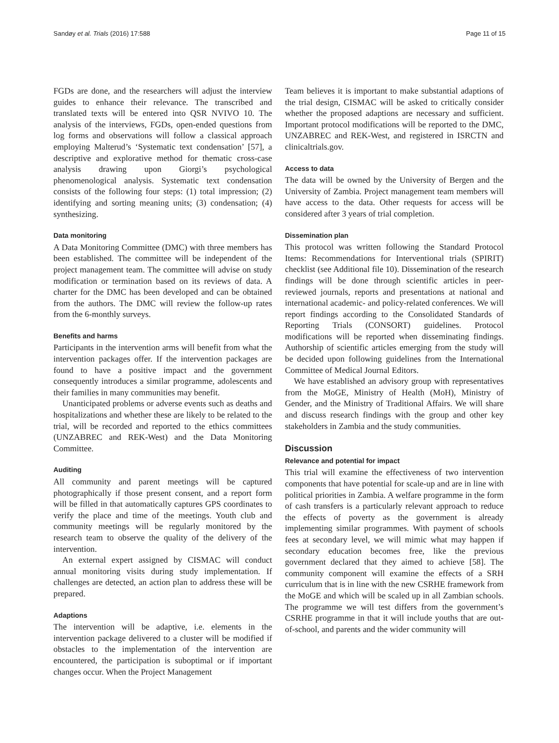Sandøy et al. Trials (2016) 17:588 Page 11 of 15
FGDs are done, and the researchers will adjust the interview guides to enhance their relevance. The transcribed and translated texts will be entered into QSR NVIVO 10. The analysis of the interviews, FGDs, open-ended questions from log forms and observations will follow a classical approach employing Malterud’s ‘Systematic text condensation’ [57], a descriptive and explorative method for thematic cross-case analysis drawing upon Giorgi’s psychological phenomenological analysis. Systematic text condensation consists of the following four steps: (1) total impression; (2) identifying and sorting meaning units; (3) condensation; (4) synthesizing.
Data monitoring
A Data Monitoring Committee (DMC) with three members has been established. The committee will be independent of the project management team. The committee will advise on study modification or termination based on its reviews of data. A charter for the DMC has been developed and can be obtained from the authors. The DMC will review the follow-up rates from the 6-monthly surveys.
Benefits and harms
Participants in the intervention arms will benefit from what the intervention packages offer. If the intervention packages are found to have a positive impact and the government consequently introduces a similar programme, adolescents and their families in many communities may benefit.
Unanticipated problems or adverse events such as deaths and hospitalizations and whether these are likely to be related to the trial, will be recorded and reported to the ethics committees (UNZABREC and REK-West) and the Data Monitoring Committee.
Auditing
All community and parent meetings will be captured photographically if those present consent, and a report form will be filled in that automatically captures GPS coordinates to verify the place and time of the meetings. Youth club and community meetings will be regularly monitored by the research team to observe the quality of the delivery of the intervention.
An external expert assigned by CISMAC will conduct annual monitoring visits during study implementation. If challenges are detected, an action plan to address these will be prepared.
Adaptions
The intervention will be adaptive, i.e. elements in the intervention package delivered to a cluster will be modified if obstacles to the implementation of the intervention are encountered, the participation is suboptimal or if important changes occur. When the Project Management
Team believes it is important to make substantial adaptions of the trial design, CISMAC will be asked to critically consider whether the proposed adaptions are necessary and sufficient. Important protocol modifications will be reported to the DMC, UNZABREC and REK-West, and registered in ISRCTN and clinicaltrials.gov.
Access to data
The data will be owned by the University of Bergen and the University of Zambia. Project management team members will have access to the data. Other requests for access will be considered after 3 years of trial completion.
Dissemination plan
This protocol was written following the Standard Protocol Items: Recommendations for Interventional trials (SPIRIT) checklist (see Additional file 10). Dissemination of the research findings will be done through scientific articles in peer-reviewed journals, reports and presentations at national and international academic- and policy-related conferences. We will report findings according to the Consolidated Standards of Reporting Trials (CONSORT) guidelines. Protocol modifications will be reported when disseminating findings. Authorship of scientific articles emerging from the study will be decided upon following guidelines from the International Committee of Medical Journal Editors.
We have established an advisory group with representatives from the MoGE, Ministry of Health (MoH), Ministry of Gender, and the Ministry of Traditional Affairs. We will share and discuss research findings with the group and other key stakeholders in Zambia and the study communities.
Discussion
Relevance and potential for impact
This trial will examine the effectiveness of two intervention components that have potential for scale-up and are in line with political priorities in Zambia. A welfare programme in the form of cash transfers is a particularly relevant approach to reduce the effects of poverty as the government is already implementing similar programmes. With payment of schools fees at secondary level, we will mimic what may happen if secondary education becomes free, like the previous government declared that they aimed to achieve [58]. The community component will examine the effects of a SRH curriculum that is in line with the new CSRHE framework from the MoGE and which will be scaled up in all Zambian schools. The programme we will test differs from the government’s CSRHE programme in that it will include youths that are out-of-school, and parents and the wider community will